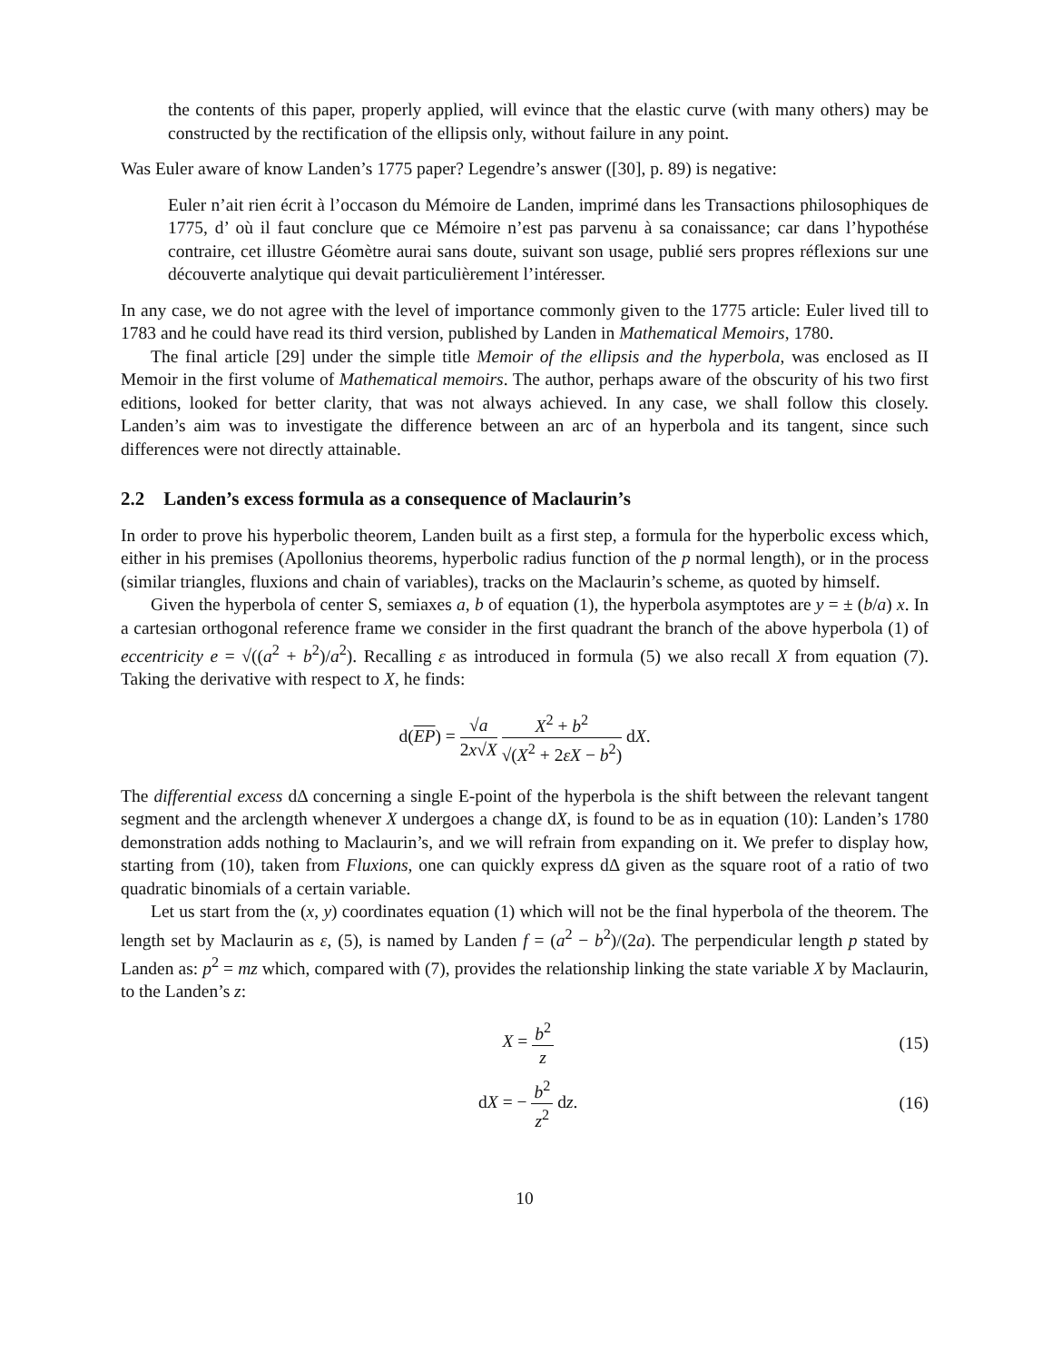the contents of this paper, properly applied, will evince that the elastic curve (with many others) may be constructed by the rectification of the ellipsis only, without failure in any point.
Was Euler aware of know Landen’s 1775 paper? Legendre’s answer ([30], p. 89) is negative:
Euler n’ait rien écrit à l’occason du Mémoire de Landen, imprimé dans les Transactions philosophiques de 1775, d’ où il faut conclure que ce Mémoire n’est pas parvenu à sa conaissance; car dans l’hypothése contraire, cet illustre Géomètre aurai sans doute, suivant son usage, publié sers propres réflexions sur une découverte analytique qui devait particulièrement l’intéresser.
In any case, we do not agree with the level of importance commonly given to the 1775 article: Euler lived till to 1783 and he could have read its third version, published by Landen in Mathematical Memoirs, 1780.
The final article [29] under the simple title Memoir of the ellipsis and the hyperbola, was enclosed as II Memoir in the first volume of Mathematical memoirs. The author, perhaps aware of the obscurity of his two first editions, looked for better clarity, that was not always achieved. In any case, we shall follow this closely. Landen’s aim was to investigate the difference between an arc of an hyperbola and its tangent, since such differences were not directly attainable.
2.2 Landen’s excess formula as a consequence of Maclaurin’s
In order to prove his hyperbolic theorem, Landen built as a first step, a formula for the hyperbolic excess which, either in his premises (Apollonius theorems, hyperbolic radius function of the p normal length), or in the process (similar triangles, fluxions and chain of variables), tracks on the Maclaurin’s scheme, as quoted by himself.
Given the hyperbola of center S, semiaxes a, b of equation (1), the hyperbola asymptotes are y = ± (b/a) x. In a cartesian orthogonal reference frame we consider in the first quadrant the branch of the above hyperbola (1) of eccentricity e = √((a<sup>2</sup> + b<sup>2</sup>)/a<sup>2</sup>). Recalling ε as introduced in formula (5) we also recall X from equation (7). Taking the derivative with respect to X, he finds:
d(EP) = √a 2x√X X<sup>2</sup> + b<sup>2</sup> √(X<sup>2</sup> + 2εX − b<sup>2</sup>) dX.
The differential excess dΔ concerning a single E-point of the hyperbola is the shift between the relevant tangent segment and the arclength whenever X undergoes a change dX, is found to be as in equation (10): Landen’s 1780 demonstration adds nothing to Maclaurin’s, and we will refrain from expanding on it. We prefer to display how, starting from (10), taken from Fluxions, one can quickly express dΔ given as the square root of a ratio of two quadratic binomials of a certain variable.
Let us start from the (x, y) coordinates equation (1) which will not be the final hyperbola of the theorem. The length set by Maclaurin as ε, (5), is named by Landen f = (a<sup>2</sup> − b<sup>2</sup>)/(2a). The perpendicular length p stated by Landen as: p<sup>2</sup> = mz which, compared with (7), provides the relationship linking the state variable X by Maclaurin, to the Landen’s z:
X = b<sup>2</sup> z (15)
dX = − b<sup>2</sup> z<sup>2</sup> dz. (16)
10